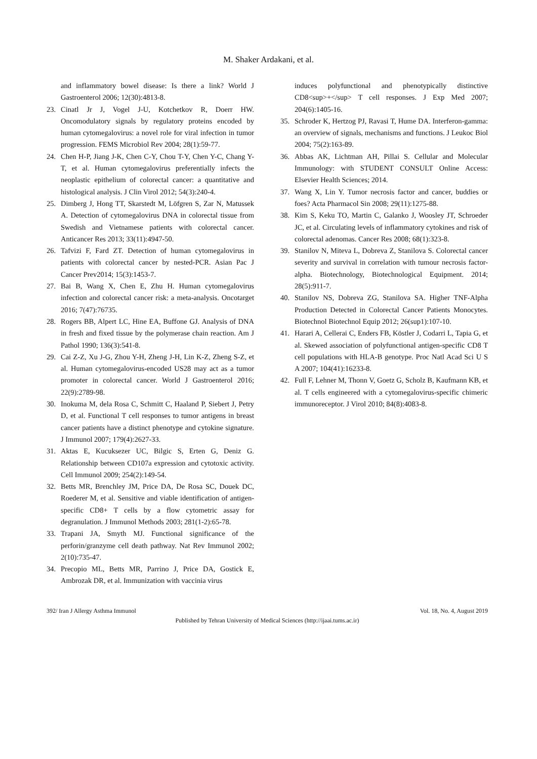M. Shaker Ardakani, et al.
and inflammatory bowel disease: Is there a link? World J Gastroenterol 2006; 12(30):4813-8.
23. Cinatl Jr J, Vogel J-U, Kotchetkov R, Doerr HW. Oncomodulatory signals by regulatory proteins encoded by human cytomegalovirus: a novel role for viral infection in tumor progression. FEMS Microbiol Rev 2004; 28(1):59-77.
24. Chen H-P, Jiang J-K, Chen C-Y, Chou T-Y, Chen Y-C, Chang Y-T, et al. Human cytomegalovirus preferentially infects the neoplastic epithelium of colorectal cancer: a quantitative and histological analysis. J Clin Virol 2012; 54(3):240-4.
25. Dimberg J, Hong TT, Skarstedt M, Löfgren S, Zar N, Matussek A. Detection of cytomegalovirus DNA in colorectal tissue from Swedish and Vietnamese patients with colorectal cancer. Anticancer Res 2013; 33(11):4947-50.
26. Tafvizi F, Fard ZT. Detection of human cytomegalovirus in patients with colorectal cancer by nested-PCR. Asian Pac J Cancer Prev2014; 15(3):1453-7.
27. Bai B, Wang X, Chen E, Zhu H. Human cytomegalovirus infection and colorectal cancer risk: a meta-analysis. Oncotarget 2016; 7(47):76735.
28. Rogers BB, Alpert LC, Hine EA, Buffone GJ. Analysis of DNA in fresh and fixed tissue by the polymerase chain reaction. Am J Pathol 1990; 136(3):541-8.
29. Cai Z-Z, Xu J-G, Zhou Y-H, Zheng J-H, Lin K-Z, Zheng S-Z, et al. Human cytomegalovirus-encoded US28 may act as a tumor promoter in colorectal cancer. World J Gastroenterol 2016; 22(9):2789-98.
30. Inokuma M, dela Rosa C, Schmitt C, Haaland P, Siebert J, Petry D, et al. Functional T cell responses to tumor antigens in breast cancer patients have a distinct phenotype and cytokine signature. J Immunol 2007; 179(4):2627-33.
31. Aktas E, Kucuksezer UC, Bilgic S, Erten G, Deniz G. Relationship between CD107a expression and cytotoxic activity. Cell Immunol 2009; 254(2):149-54.
32. Betts MR, Brenchley JM, Price DA, De Rosa SC, Douek DC, Roederer M, et al. Sensitive and viable identification of antigen-specific CD8+ T cells by a flow cytometric assay for degranulation. J Immunol Methods 2003; 281(1-2):65-78.
33. Trapani JA, Smyth MJ. Functional significance of the perforin/granzyme cell death pathway. Nat Rev Immunol 2002; 2(10):735-47.
34. Precopio ML, Betts MR, Parrino J, Price DA, Gostick E, Ambrozak DR, et al. Immunization with vaccinia virus
induces polyfunctional and phenotypically distinctive CD8<sup>+</sup> T cell responses. J Exp Med 2007; 204(6):1405-16.
35. Schroder K, Hertzog PJ, Ravasi T, Hume DA. Interferon-gamma: an overview of signals, mechanisms and functions. J Leukoc Biol 2004; 75(2):163-89.
36. Abbas AK, Lichtman AH, Pillai S. Cellular and Molecular Immunology: with STUDENT CONSULT Online Access: Elsevier Health Sciences; 2014.
37. Wang X, Lin Y. Tumor necrosis factor and cancer, buddies or foes? Acta Pharmacol Sin 2008; 29(11):1275-88.
38. Kim S, Keku TO, Martin C, Galanko J, Woosley JT, Schroeder JC, et al. Circulating levels of inflammatory cytokines and risk of colorectal adenomas. Cancer Res 2008; 68(1):323-8.
39. Stanilov N, Miteva L, Dobreva Z, Stanilova S. Colorectal cancer severity and survival in correlation with tumour necrosis factor-alpha. Biotechnology, Biotechnological Equipment. 2014; 28(5):911-7.
40. Stanilov NS, Dobreva ZG, Stanilova SA. Higher TNF-Alpha Production Detected in Colorectal Cancer Patients Monocytes. Biotechnol Biotechnol Equip 2012; 26(sup1):107-10.
41. Harari A, Cellerai C, Enders FB, Köstler J, Codarri L, Tapia G, et al. Skewed association of polyfunctional antigen-specific CD8 T cell populations with HLA-B genotype. Proc Natl Acad Sci U S A 2007; 104(41):16233-8.
42. Full F, Lehner M, Thonn V, Goetz G, Scholz B, Kaufmann KB, et al. T cells engineered with a cytomegalovirus-specific chimeric immunoreceptor. J Virol 2010; 84(8):4083-8.
392/ Iran J Allergy Asthma Immunol Vol. 18, No. 4, August 2019
Published by Tehran University of Medical Sciences (http://ijaai.tums.ac.ir)